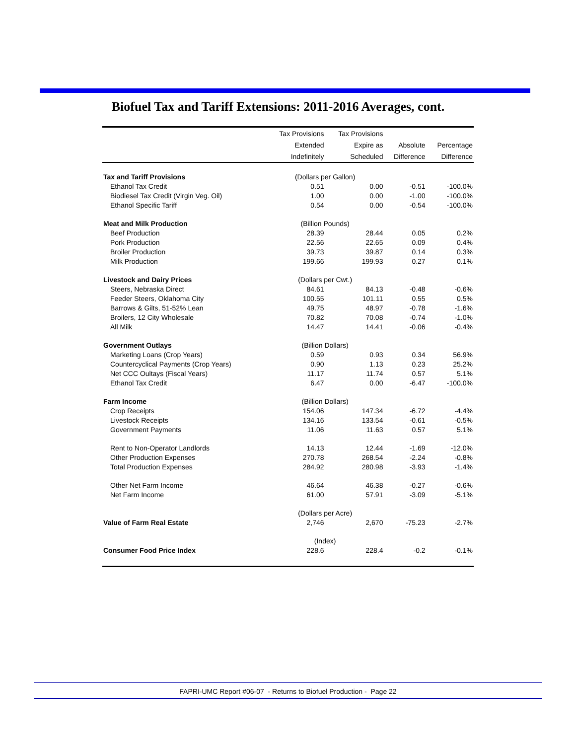Biofuel Tax and Tariff Extensions: 2011-2016 Averages, cont.
| | Tax Provisions | Tax Provisions | | |
| --- | --- | --- | --- | --- |
| | Extended | Expire as | Absolute | Percentage |
| | Indefinitely | Scheduled | Difference | Difference |
| Tax and Tariff Provisions | (Dollars per Gallon) | | | |
| Ethanol Tax Credit | 0.51 | 0.00 | -0.51 | -100.0% |
| Biodiesel Tax Credit (Virgin Veg. Oil) | 1.00 | 0.00 | -1.00 | -100.0% |
| Ethanol Specific Tariff | 0.54 | 0.00 | -0.54 | -100.0% |
| Meat and Milk Production | (Billion Pounds) | | | |
| Beef Production | 28.39 | 28.44 | 0.05 | 0.2% |
| Pork Production | 22.56 | 22.65 | 0.09 | 0.4% |
| Broiler Production | 39.73 | 39.87 | 0.14 | 0.3% |
| Milk Production | 199.66 | 199.93 | 0.27 | 0.1% |
| Livestock and Dairy Prices | (Dollars per Cwt.) | | | |
| Steers, Nebraska Direct | 84.61 | 84.13 | -0.48 | -0.6% |
| Feeder Steers, Oklahoma City | 100.55 | 101.11 | 0.55 | 0.5% |
| Barrows & Gilts, 51-52% Lean | 49.75 | 48.97 | -0.78 | -1.6% |
| Broilers, 12 City Wholesale | 70.82 | 70.08 | -0.74 | -1.0% |
| All Milk | 14.47 | 14.41 | -0.06 | -0.4% |
| Government Outlays | (Billion Dollars) | | | |
| Marketing Loans (Crop Years) | 0.59 | 0.93 | 0.34 | 56.9% |
| Countercyclical Payments (Crop Years) | 0.90 | 1.13 | 0.23 | 25.2% |
| Net CCC Oultays (Fiscal Years) | 11.17 | 11.74 | 0.57 | 5.1% |
| Ethanol Tax Credit | 6.47 | 0.00 | -6.47 | -100.0% |
| Farm Income | (Billion Dollars) | | | |
| Crop Receipts | 154.06 | 147.34 | -6.72 | -4.4% |
| Livestock Receipts | 134.16 | 133.54 | -0.61 | -0.5% |
| Government Payments | 11.06 | 11.63 | 0.57 | 5.1% |
| Rent to Non-Operator Landlords | 14.13 | 12.44 | -1.69 | -12.0% |
| Other Production Expenses | 270.78 | 268.54 | -2.24 | -0.8% |
| Total Production Expenses | 284.92 | 280.98 | -3.93 | -1.4% |
| Other Net Farm Income | 46.64 | 46.38 | -0.27 | -0.6% |
| Net Farm Income | 61.00 | 57.91 | -3.09 | -5.1% |
| | (Dollars per Acre) | | | |
| Value of Farm Real Estate | 2,746 | 2,670 | -75.23 | -2.7% |
| | (Index) | | | |
| Consumer Food Price Index | 228.6 | 228.4 | -0.2 | -0.1% |
FAPRI-UMC Report #06-07 - Returns to Biofuel Production - Page 22